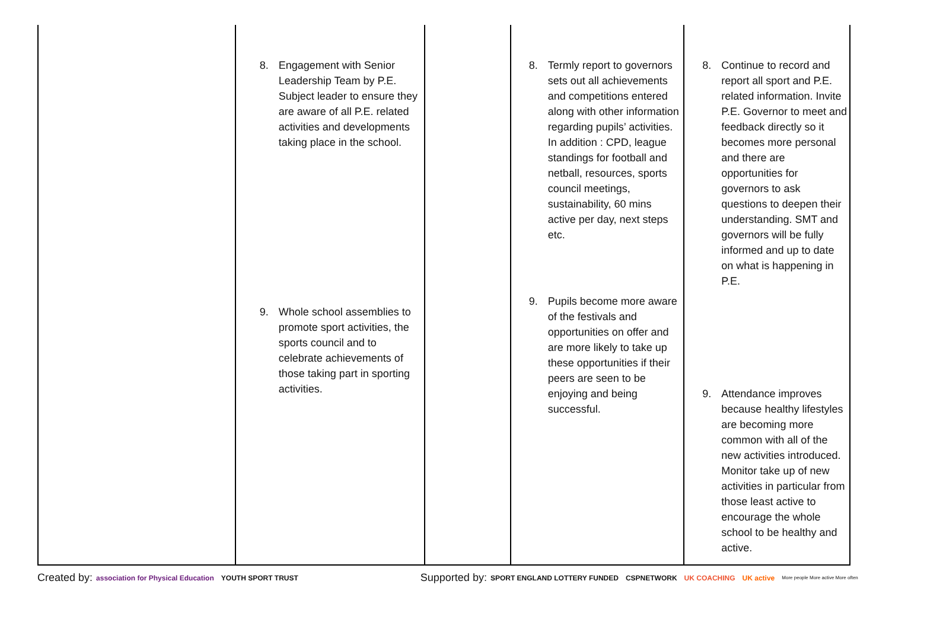| | 8. Engagement with Senior Leadership Team by P.E. Subject leader to ensure they are aware of all P.E. related activities and developments taking place in the school. 9. Whole school assemblies to promote sport activities, the sports council and to celebrate achievements of those taking part in sporting activities. | | 8. Termly report to governors sets out all achievements and competitions entered along with other information regarding pupils’ activities. In addition : CPD, league standings for football and netball, resources, sports council meetings, sustainability, 60 mins active per day, next steps etc. 9. Pupils become more aware of the festivals and opportunities on offer and are more likely to take up these opportunities if their peers are seen to be enjoying and being successful. | 8. Continue to record and report all sport and P.E. related information. Invite P.E. Governor to meet and feedback directly so it becomes more personal and there are opportunities for governors to ask questions to deepen their understanding. SMT and governors will be fully informed and up to date on what is happening in P.E. 9. Attendance improves because healthy lifestyles are becoming more common with all of the new activities introduced. Monitor take up of new activities in particular from those least active to encourage the whole school to be healthy and active. |
Created by: association for Physical Education YOUTH SPORT TRUST Supported by: SPORT ENGLAND LOTTERY FUNDED CSPNETWORK UK COACHING UK active More people More active More often